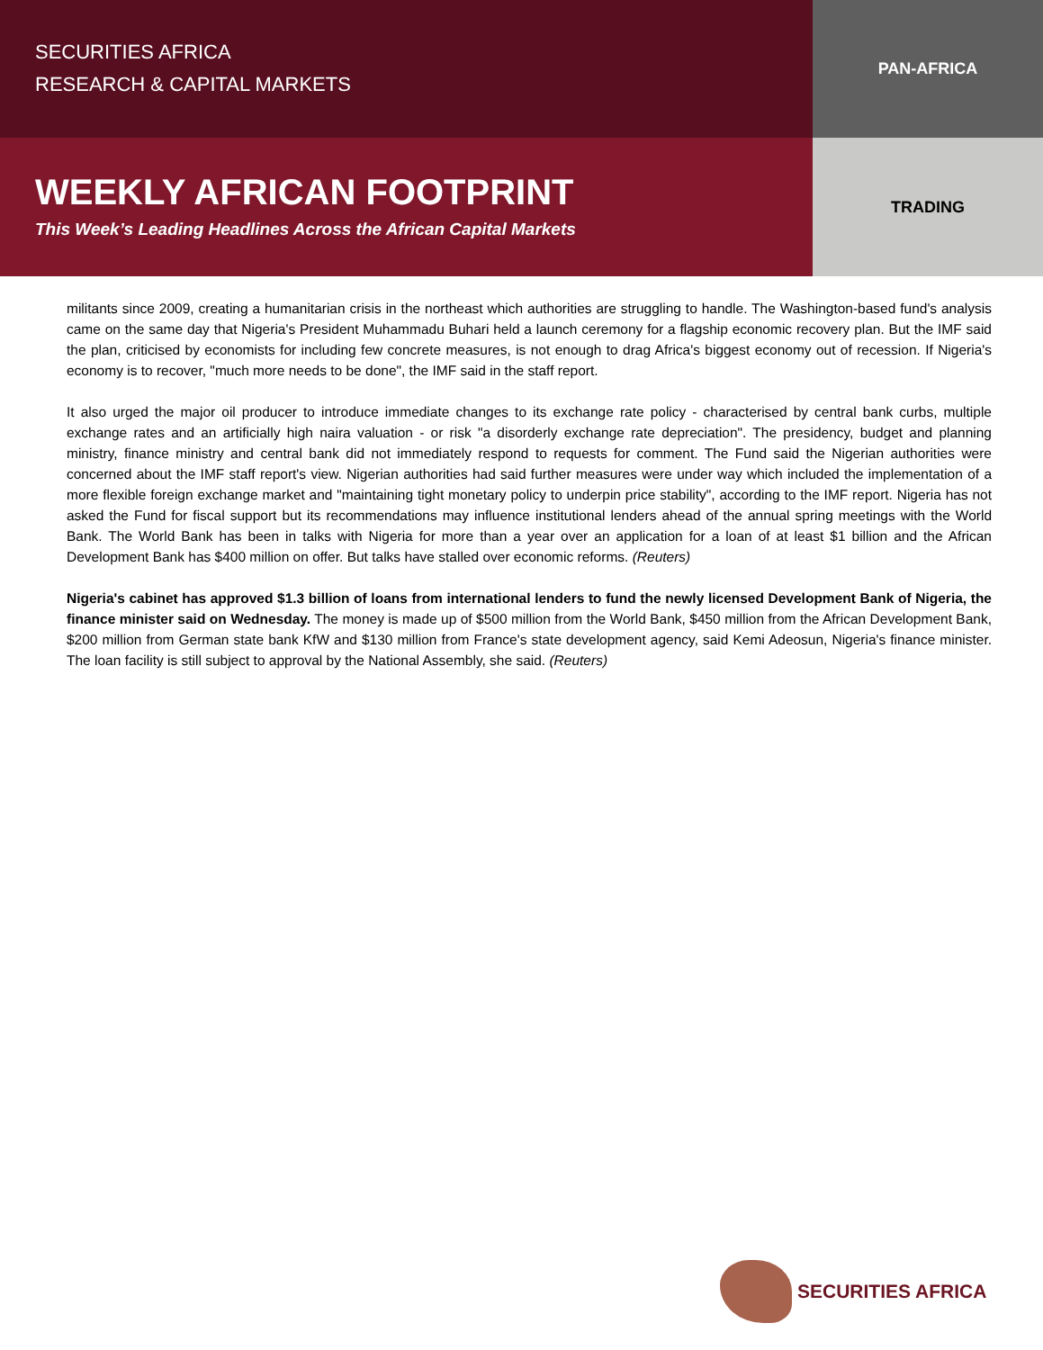SECURITIES AFRICA
RESEARCH & CAPITAL MARKETS
PAN-AFRICA
WEEKLY AFRICAN FOOTPRINT
This Week’s Leading Headlines Across the African Capital Markets
TRADING
militants since 2009, creating a humanitarian crisis in the northeast which authorities are struggling to handle. The Washington-based fund's analysis came on the same day that Nigeria's President Muhammadu Buhari held a launch ceremony for a flagship economic recovery plan. But the IMF said the plan, criticised by economists for including few concrete measures, is not enough to drag Africa's biggest economy out of recession. If Nigeria's economy is to recover, "much more needs to be done", the IMF said in the staff report.
It also urged the major oil producer to introduce immediate changes to its exchange rate policy - characterised by central bank curbs, multiple exchange rates and an artificially high naira valuation - or risk "a disorderly exchange rate depreciation". The presidency, budget and planning ministry, finance ministry and central bank did not immediately respond to requests for comment. The Fund said the Nigerian authorities were concerned about the IMF staff report's view. Nigerian authorities had said further measures were under way which included the implementation of a more flexible foreign exchange market and "maintaining tight monetary policy to underpin price stability", according to the IMF report. Nigeria has not asked the Fund for fiscal support but its recommendations may influence institutional lenders ahead of the annual spring meetings with the World Bank. The World Bank has been in talks with Nigeria for more than a year over an application for a loan of at least $1 billion and the African Development Bank has $400 million on offer. But talks have stalled over economic reforms. (Reuters)
Nigeria's cabinet has approved $1.3 billion of loans from international lenders to fund the newly licensed Development Bank of Nigeria, the finance minister said on Wednesday. The money is made up of $500 million from the World Bank, $450 million from the African Development Bank, $200 million from German state bank KfW and $130 million from France's state development agency, said Kemi Adeosun, Nigeria's finance minister. The loan facility is still subject to approval by the National Assembly, she said. (Reuters)
SECURITIES AFRICA